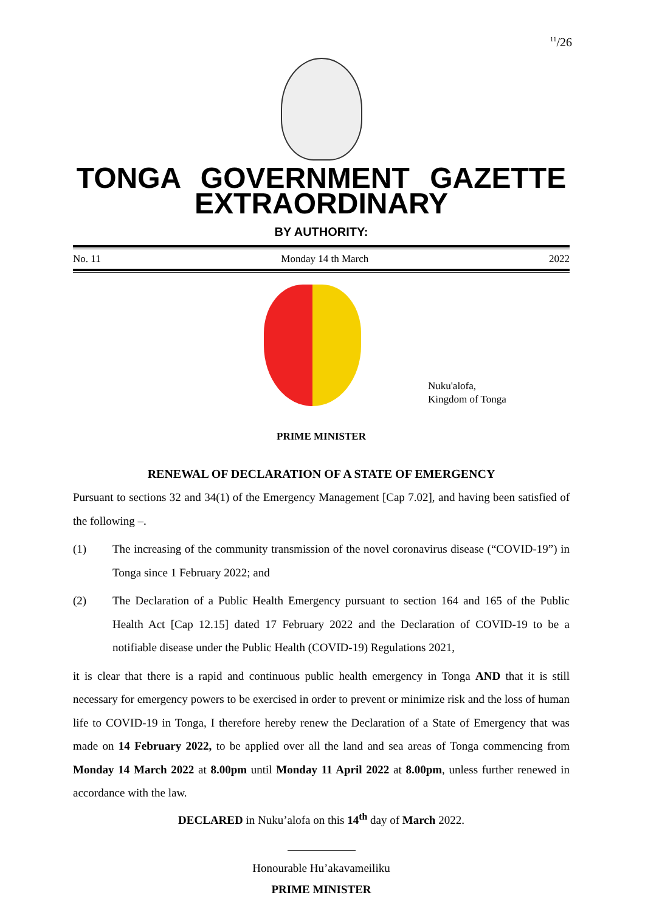<sup>11</sup>/26
TONGA GOVERNMENT GAZETTE
EXTRAORDINARY
BY AUTHORITY:
No. 11 Monday 14 th March 2022
Nuku'alofa,
Kingdom of Tonga
PRIME MINISTER
RENEWAL OF DECLARATION OF A STATE OF EMERGENCY
Pursuant to sections 32 and 34(1) of the Emergency Management [Cap 7.02], and having been satisfied of the following –.
(1) The increasing of the community transmission of the novel coronavirus disease (“COVID-19”) in Tonga since 1 February 2022; and
(2) The Declaration of a Public Health Emergency pursuant to section 164 and 165 of the Public Health Act [Cap 12.15] dated 17 February 2022 and the Declaration of COVID-19 to be a notifiable disease under the Public Health (COVID-19) Regulations 2021,
it is clear that there is a rapid and continuous public health emergency in Tonga AND that it is still necessary for emergency powers to be exercised in order to prevent or minimize risk and the loss of human life to COVID-19 in Tonga, I therefore hereby renew the Declaration of a State of Emergency that was made on 14 February 2022, to be applied over all the land and sea areas of Tonga commencing from Monday 14 March 2022 at 8.00pm until Monday 11 April 2022 at 8.00pm, unless further renewed in accordance with the law.
DECLARED in Nuku’alofa on this 14<sup>th</sup> day of March 2022.
Honourable Hu’akavameiliku
PRIME MINISTER